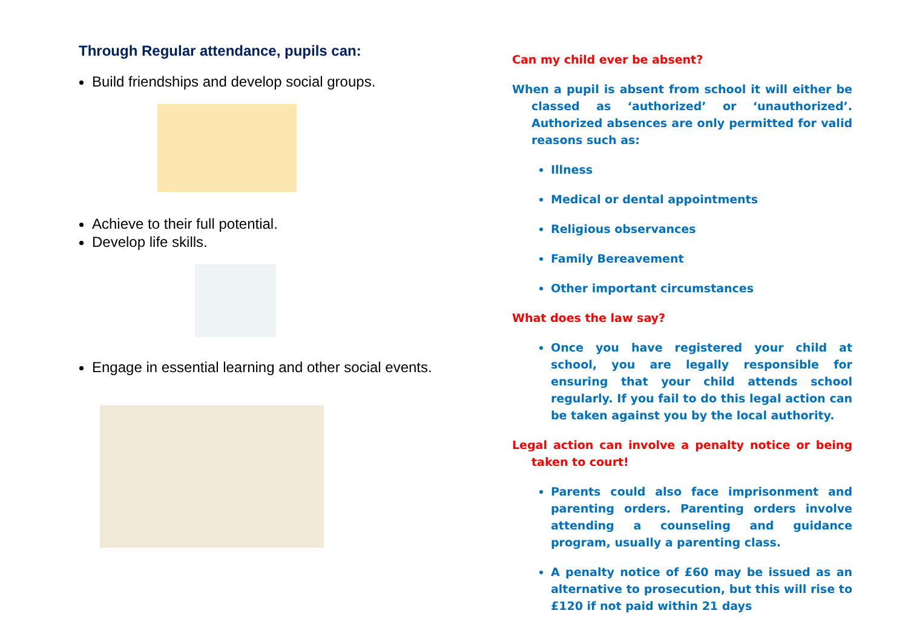Through Regular attendance, pupils can:
Build friendships and develop social groups.
Achieve to their full potential.
Develop life skills.
Engage in essential learning and other social events.
Can my child ever be absent?
When a pupil is absent from school it will either be classed as ‘authorized’ or ‘unauthorized’. Authorized absences are only permitted for valid reasons such as:
Illness
Medical or dental appointments
Religious observances
Family Bereavement
Other important circumstances
What does the law say?
Once you have registered your child at school, you are legally responsible for ensuring that your child attends school regularly. If you fail to do this legal action can be taken against you by the local authority.
Legal action can involve a penalty notice or being taken to court!
Parents could also face imprisonment and parenting orders. Parenting orders involve attending a counseling and guidance program, usually a parenting class.
A penalty notice of £60 may be issued as an alternative to prosecution, but this will rise to £120 if not paid within 21 days